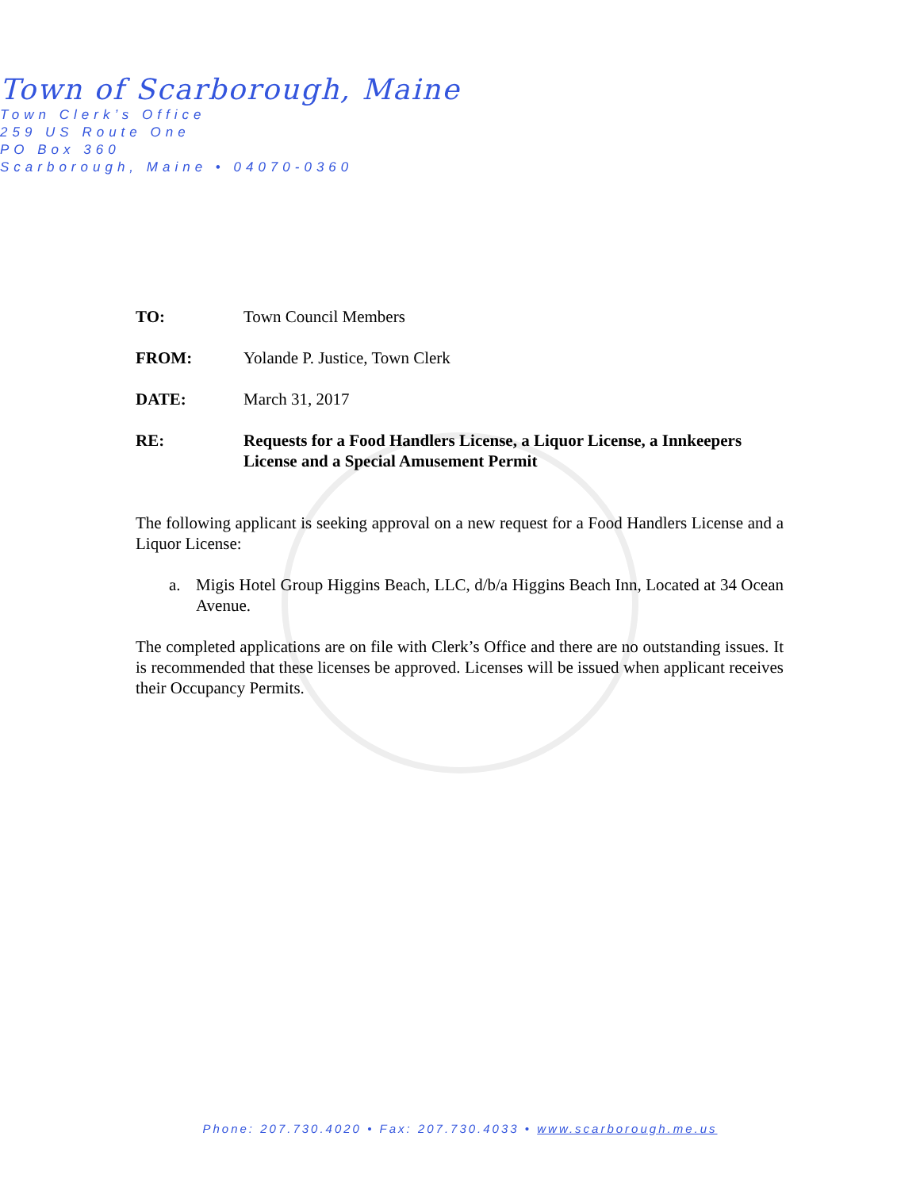Town of Scarborough, Maine
Town Clerk’s Office
259 US Route One
PO Box 360
Scarborough, Maine • 04070-0360
TO: Town Council Members
FROM: Yolande P. Justice, Town Clerk
DATE: March 31, 2017
RE: Requests for a Food Handlers License, a Liquor License, a Innkeepers License and a Special Amusement Permit
The following applicant is seeking approval on a new request for a Food Handlers License and a Liquor License:
a. Migis Hotel Group Higgins Beach, LLC, d/b/a Higgins Beach Inn, Located at 34 Ocean Avenue.
The completed applications are on file with Clerk’s Office and there are no outstanding issues. It is recommended that these licenses be approved. Licenses will be issued when applicant receives their Occupancy Permits.
Phone: 207.730.4020 • Fax: 207.730.4033 • www.scarborough.me.us